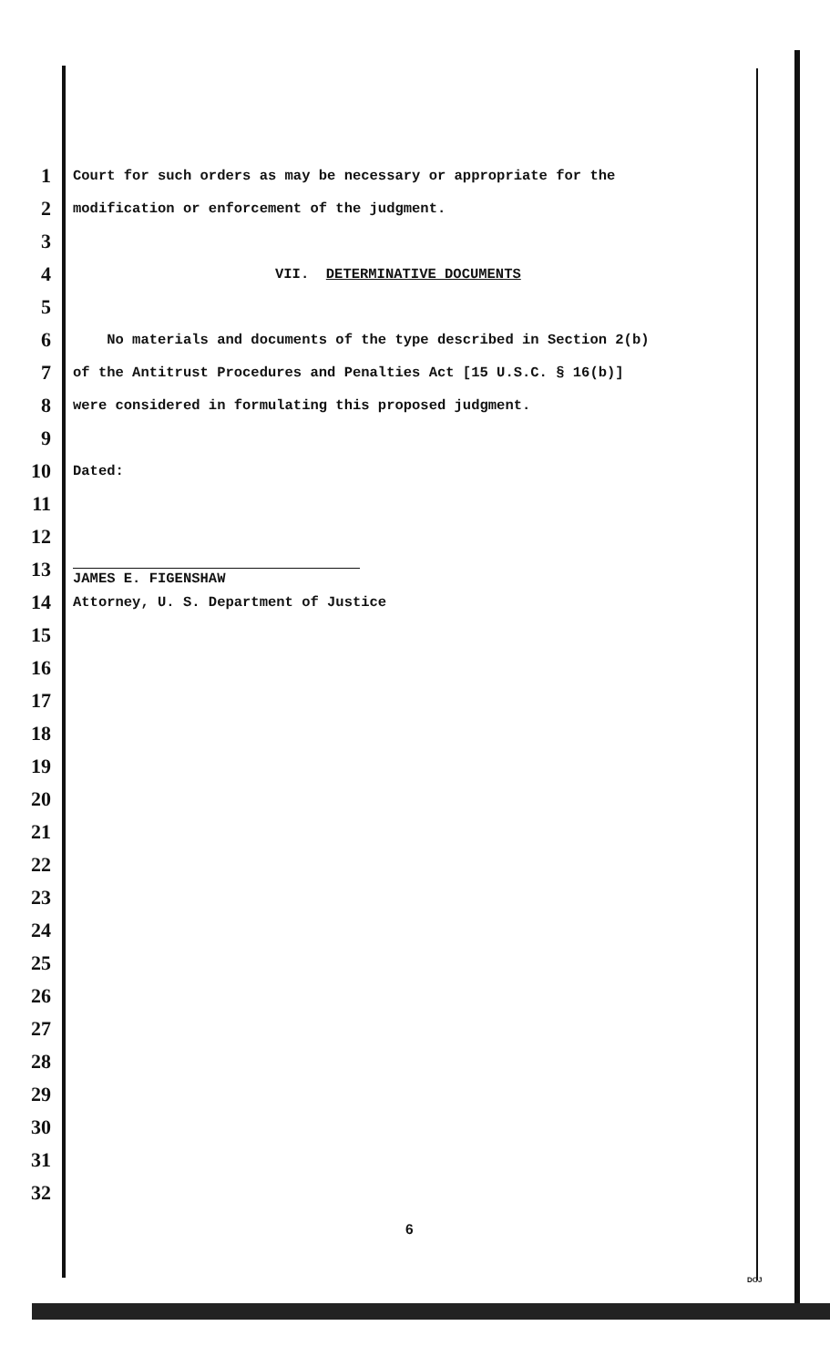1 Court for such orders as may be necessary or appropriate for the
2 modification or enforcement of the judgment.
3
4 VII. DETERMINATIVE DOCUMENTS
5
6 No materials and documents of the type described in Section 2(b)
7 of the Antitrust Procedures and Penalties Act [15 U.S.C. § 16(b)]
8 were considered in formulating this proposed judgment.
9
10 Dated:
11
12
13
JAMES E. FIGENSHAW
14 Attorney, U. S. Department of Justice
15
16
17
18
19
20
21
22
23
24
25
26
27
28
29
30
31
32
6
DOJ